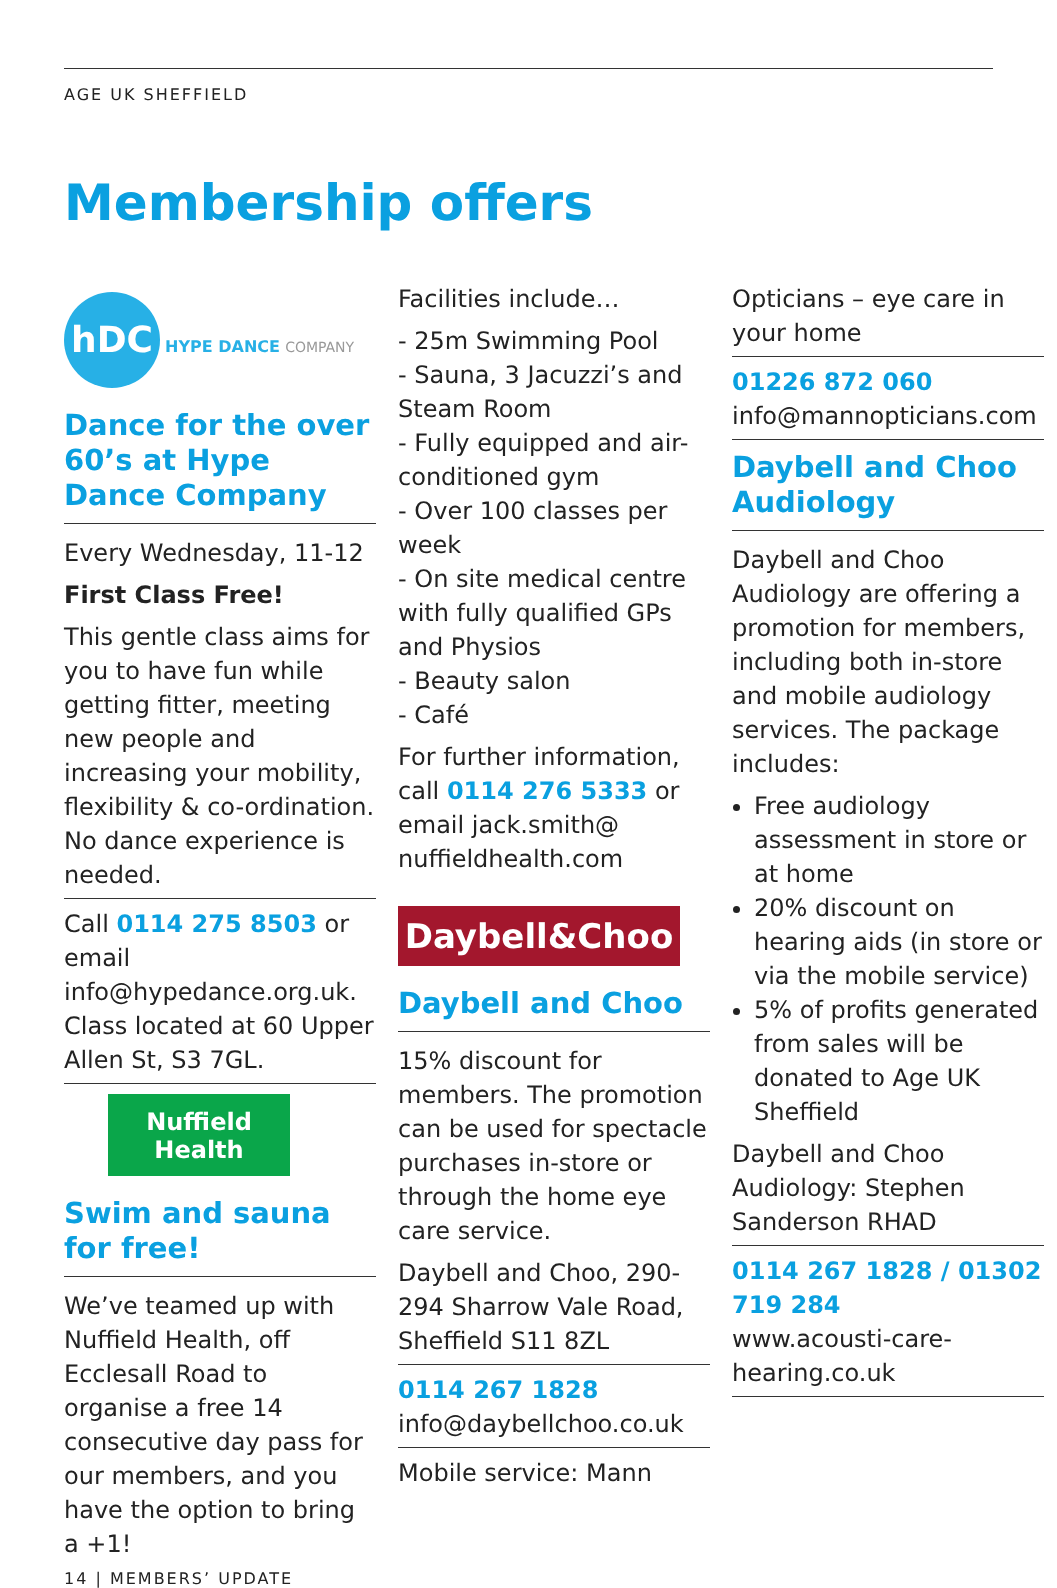AGE UK SHEFFIELD
Membership offers
hDC HYPE DANCE COMPANY
Dance for the over 60’s at Hype Dance Company
Every Wednesday, 11-12
First Class Free!
This gentle class aims for you to have fun while getting fitter, meeting new people and increasing your mobility, flexibility & co-ordination. No dance experience is needed.
Call 0114 275 8503 or email info@hypedance.org.uk. Class located at 60 Upper Allen St, S3 7GL.
Nuffield Health
Swim and sauna for free!
We’ve teamed up with Nuffield Health, off Ecclesall Road to organise a free 14 consecutive day pass for our members, and you have the option to bring a +1!
14 | MEMBERS’ UPDATE
Facilities include…
- 25m Swimming Pool
- Sauna, 3 Jacuzzi’s and Steam Room
- Fully equipped and air-conditioned gym
- Over 100 classes per week
- On site medical centre with fully qualified GPs and Physios
- Beauty salon
- Café
For further information, call 0114 276 5333 or email jack.smith@ nuffieldhealth.com
Daybell&Choo
Daybell and Choo
15% discount for members. The promotion can be used for spectacle purchases in-store or through the home eye care service.
Daybell and Choo, 290-294 Sharrow Vale Road, Sheffield S11 8ZL
0114 267 1828
info@daybellchoo.co.uk
Mobile service: Mann
Opticians – eye care in your home
01226 872 060
info@mannopticians.com
Daybell and Choo Audiology
Daybell and Choo Audiology are offering a promotion for members, including both in-store and mobile audiology services. The package includes:
Free audiology assessment in store or at home
20% discount on hearing aids (in store or via the mobile service)
5% of profits generated from sales will be donated to Age UK Sheffield
Daybell and Choo Audiology: Stephen Sanderson RHAD
0114 267 1828 / 01302 719 284
www.acousti-care-hearing.co.uk